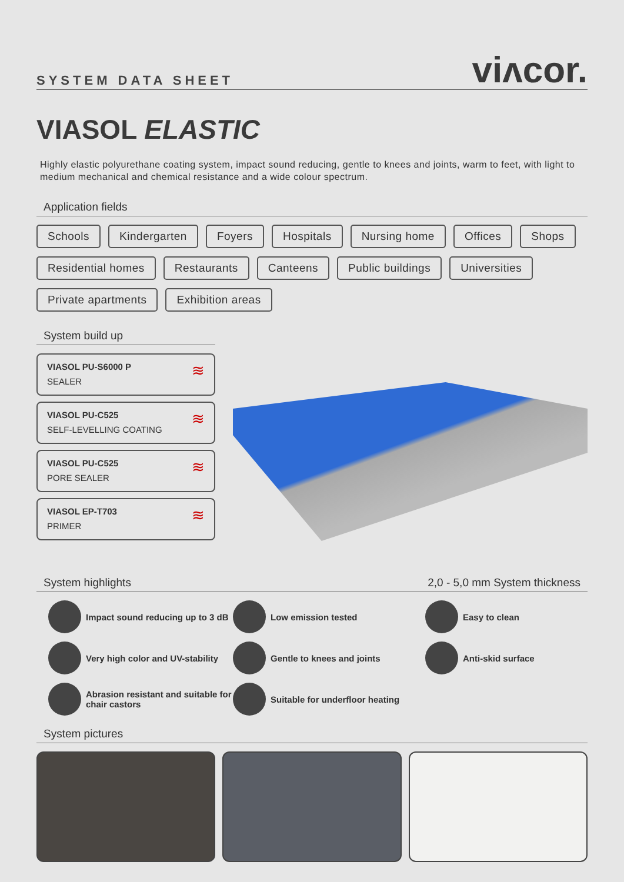SYSTEM DATA SHEET
viʌcor.
VIASOL ELASTIC
Highly elastic polyurethane coating system, impact sound reducing, gentle to knees and joints, warm to feet, with light to medium mechanical and chemical resistance and a wide colour spectrum.
Application fields
Schools Kindergarten Foyers Hospitals Nursing home Offices Shops Residential homes Restaurants Canteens Public buildings Universities Private apartments Exhibition areas
System build up
VIASOL PU-S6000 P
SEALER
≋
VIASOL PU-C525
SELF-LEVELLING COATING
≋
VIASOL PU-C525
PORE SEALER
≋
VIASOL EP-T703
PRIMER
≋
System highlights 2,0 - 5,0 mm System thickness
Impact sound reducing up to 3 dB
Low emission tested
Easy to clean
Very high color and UV-stability
Gentle to knees and joints
Anti-skid surface
Abrasion resistant and suitable for chair castors
Suitable for underfloor heating
System pictures